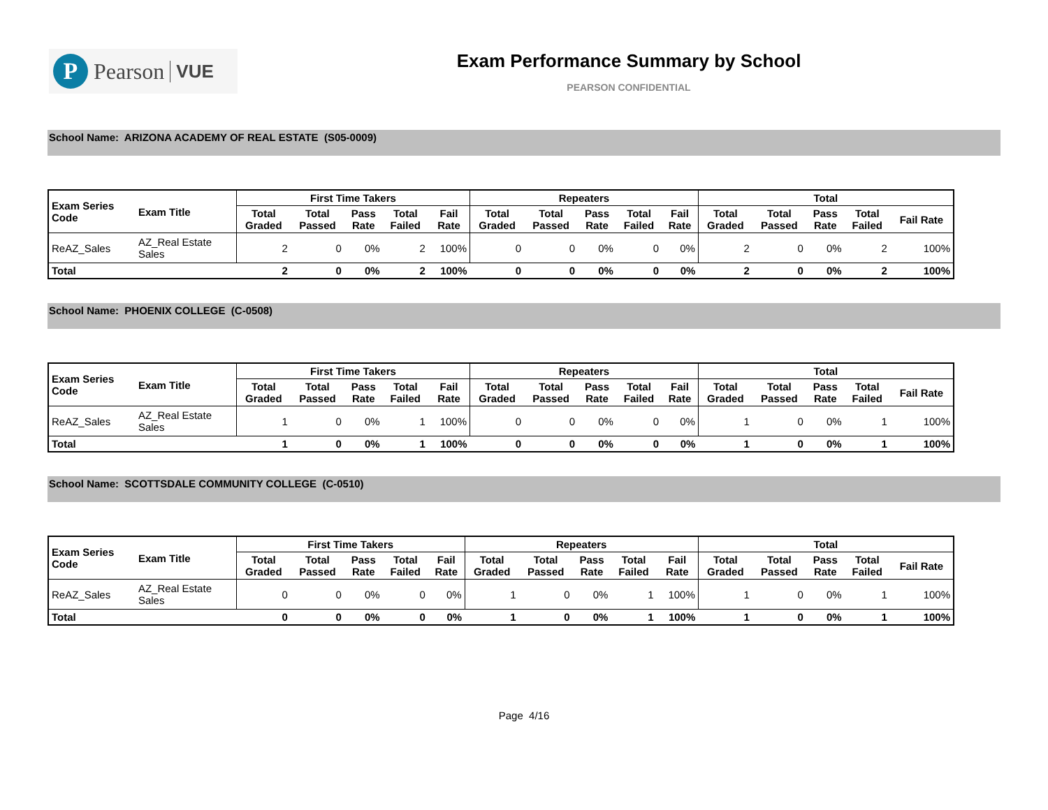P
Pearson VUE
Exam Performance Summary by School
PEARSON CONFIDENTIAL
School Name: ARIZONA ACADEMY OF REAL ESTATE (S05-0009)
| Exam Series Code | Exam Title | First Time Takers | | | | | Repeaters | | | | | Total | | | | |
| --- | --- | --- | --- | --- | --- | --- | --- | --- | --- | --- | --- | --- | --- | --- | --- | --- |
| | | Total Graded | Total Passed | Pass Rate | Total Failed | Fail Rate | Total Graded | Total Passed | Pass Rate | Total Failed | Fail Rate | Total Graded | Total Passed | Pass Rate | Total Failed | Fail Rate |
| ReAZ_Sales | AZ_Real Estate Sales | 2 | 0 | 0% | 2 | 100% | 0 | 0 | 0% | 0 | 0% | 2 | 0 | 0% | 2 | 100% |
| Total | | 2 | 0 | 0% | 2 | 100% | 0 | 0 | 0% | 0 | 0% | 2 | 0 | 0% | 2 | 100% |
School Name: PHOENIX COLLEGE (C-0508)
| Exam Series Code | Exam Title | First Time Takers | | | | | Repeaters | | | | | Total | | | | |
| --- | --- | --- | --- | --- | --- | --- | --- | --- | --- | --- | --- | --- | --- | --- | --- | --- |
| | | Total Graded | Total Passed | Pass Rate | Total Failed | Fail Rate | Total Graded | Total Passed | Pass Rate | Total Failed | Fail Rate | Total Graded | Total Passed | Pass Rate | Total Failed | Fail Rate |
| ReAZ_Sales | AZ_Real Estate Sales | 1 | 0 | 0% | 1 | 100% | 0 | 0 | 0% | 0 | 0% | 1 | 0 | 0% | 1 | 100% |
| Total | | 1 | 0 | 0% | 1 | 100% | 0 | 0 | 0% | 0 | 0% | 1 | 0 | 0% | 1 | 100% |
School Name: SCOTTSDALE COMMUNITY COLLEGE (C-0510)
| Exam Series Code | Exam Title | First Time Takers | | | | | Repeaters | | | | | Total | | | | |
| --- | --- | --- | --- | --- | --- | --- | --- | --- | --- | --- | --- | --- | --- | --- | --- | --- |
| | | Total Graded | Total Passed | Pass Rate | Total Failed | Fail Rate | Total Graded | Total Passed | Pass Rate | Total Failed | Fail Rate | Total Graded | Total Passed | Pass Rate | Total Failed | Fail Rate |
| ReAZ_Sales | AZ_Real Estate Sales | 0 | 0 | 0% | 0 | 0% | 1 | 0 | 0% | 1 | 100% | 1 | 0 | 0% | 1 | 100% |
| Total | | 0 | 0 | 0% | 0 | 0% | 1 | 0 | 0% | 1 | 100% | 1 | 0 | 0% | 1 | 100% |
Page 4/16